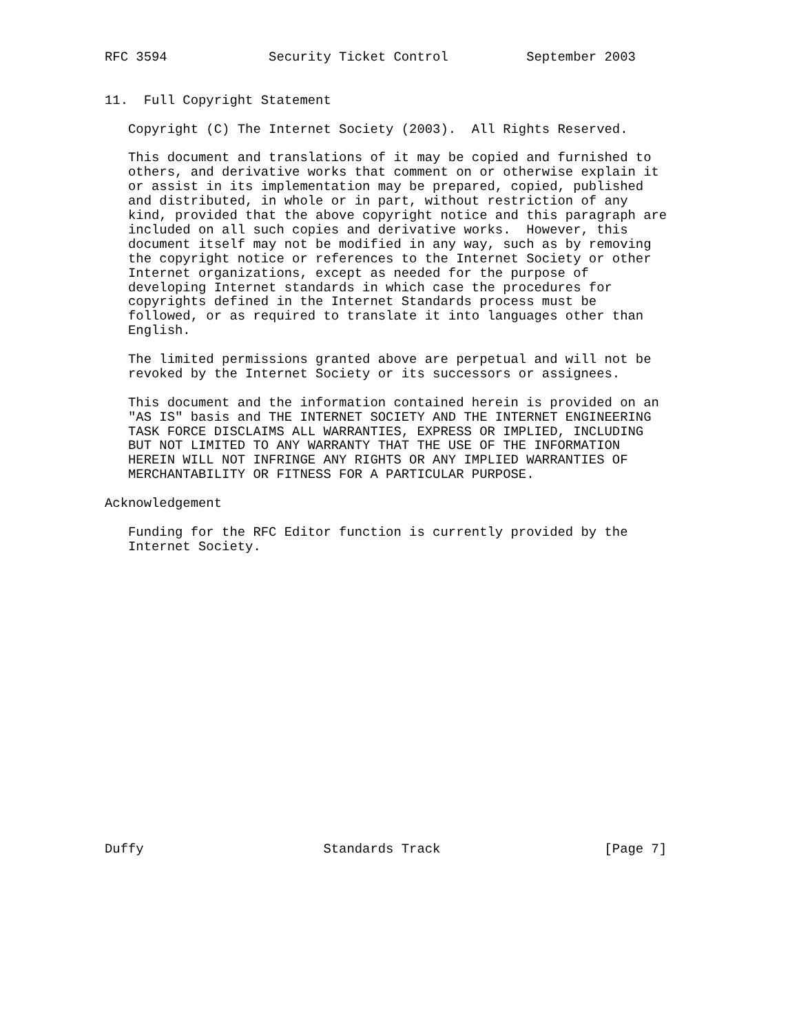RFC 3594             Security Ticket Control          September 2003


11.  Full Copyright Statement

   Copyright (C) The Internet Society (2003).  All Rights Reserved.

   This document and translations of it may be copied and furnished to
   others, and derivative works that comment on or otherwise explain it
   or assist in its implementation may be prepared, copied, published
   and distributed, in whole or in part, without restriction of any
   kind, provided that the above copyright notice and this paragraph are
   included on all such copies and derivative works.  However, this
   document itself may not be modified in any way, such as by removing
   the copyright notice or references to the Internet Society or other
   Internet organizations, except as needed for the purpose of
   developing Internet standards in which case the procedures for
   copyrights defined in the Internet Standards process must be
   followed, or as required to translate it into languages other than
   English.

   The limited permissions granted above are perpetual and will not be
   revoked by the Internet Society or its successors or assignees.

   This document and the information contained herein is provided on an
   "AS IS" basis and THE INTERNET SOCIETY AND THE INTERNET ENGINEERING
   TASK FORCE DISCLAIMS ALL WARRANTIES, EXPRESS OR IMPLIED, INCLUDING
   BUT NOT LIMITED TO ANY WARRANTY THAT THE USE OF THE INFORMATION
   HEREIN WILL NOT INFRINGE ANY RIGHTS OR ANY IMPLIED WARRANTIES OF
   MERCHANTABILITY OR FITNESS FOR A PARTICULAR PURPOSE.

Acknowledgement

   Funding for the RFC Editor function is currently provided by the
   Internet Society.




















Duffy                       Standards Track                     [Page 7]